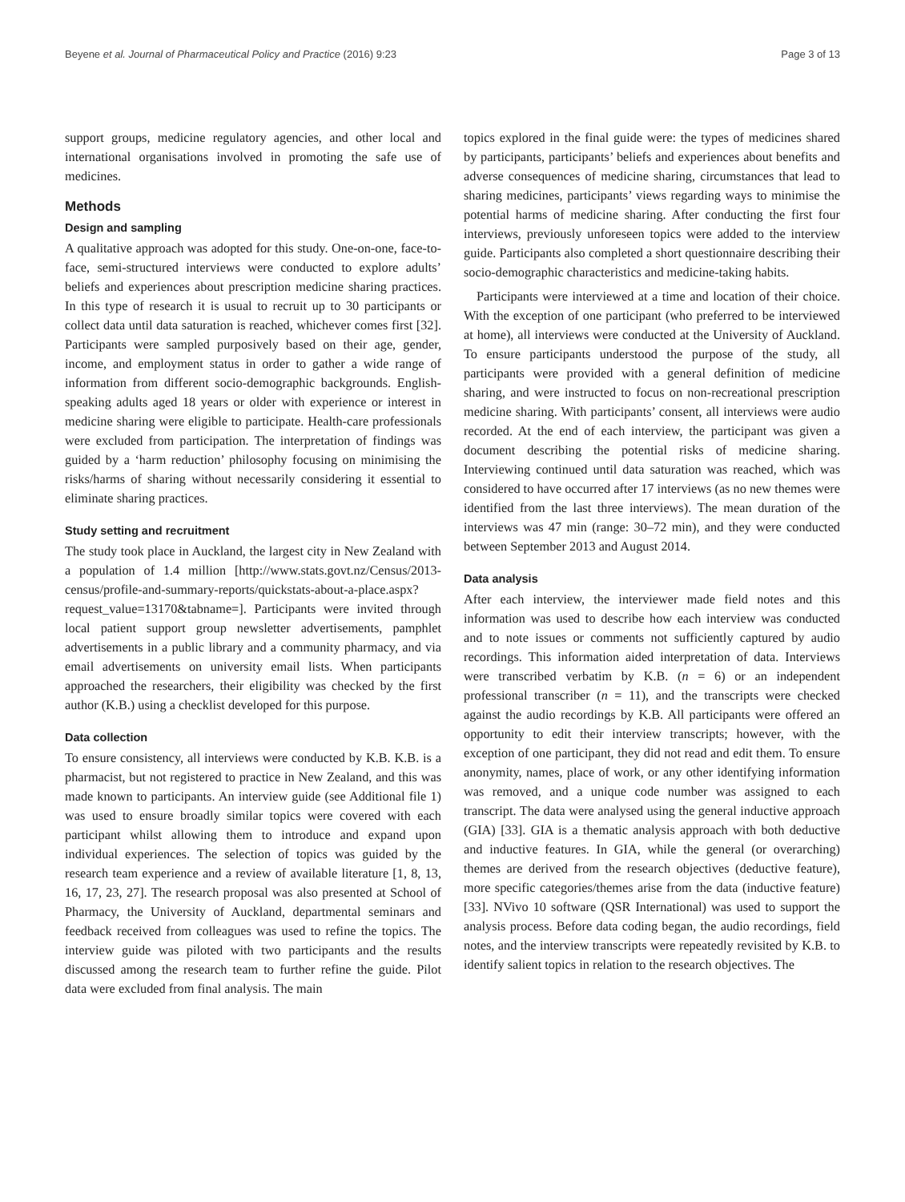Beyene et al. Journal of Pharmaceutical Policy and Practice (2016) 9:23 Page 3 of 13
support groups, medicine regulatory agencies, and other local and international organisations involved in promoting the safe use of medicines.
Methods
Design and sampling
A qualitative approach was adopted for this study. One-on-one, face-to-face, semi-structured interviews were conducted to explore adults’ beliefs and experiences about prescription medicine sharing practices. In this type of research it is usual to recruit up to 30 participants or collect data until data saturation is reached, whichever comes first [32]. Participants were sampled purposively based on their age, gender, income, and employment status in order to gather a wide range of information from different socio-demographic backgrounds. English-speaking adults aged 18 years or older with experience or interest in medicine sharing were eligible to participate. Health-care professionals were excluded from participation. The interpretation of findings was guided by a ‘harm reduction’ philosophy focusing on minimising the risks/harms of sharing without necessarily considering it essential to eliminate sharing practices.
Study setting and recruitment
The study took place in Auckland, the largest city in New Zealand with a population of 1.4 million [http://www.stats.govt.nz/Census/2013-census/profile-and-summary-reports/quickstats-about-a-place.aspx?request_value=13170&tabname=]. Participants were invited through local patient support group newsletter advertisements, pamphlet advertisements in a public library and a community pharmacy, and via email advertisements on university email lists. When participants approached the researchers, their eligibility was checked by the first author (K.B.) using a checklist developed for this purpose.
Data collection
To ensure consistency, all interviews were conducted by K.B. K.B. is a pharmacist, but not registered to practice in New Zealand, and this was made known to participants. An interview guide (see Additional file 1) was used to ensure broadly similar topics were covered with each participant whilst allowing them to introduce and expand upon individual experiences. The selection of topics was guided by the research team experience and a review of available literature [1, 8, 13, 16, 17, 23, 27]. The research proposal was also presented at School of Pharmacy, the University of Auckland, departmental seminars and feedback received from colleagues was used to refine the topics. The interview guide was piloted with two participants and the results discussed among the research team to further refine the guide. Pilot data were excluded from final analysis. The main
topics explored in the final guide were: the types of medicines shared by participants, participants’ beliefs and experiences about benefits and adverse consequences of medicine sharing, circumstances that lead to sharing medicines, participants’ views regarding ways to minimise the potential harms of medicine sharing. After conducting the first four interviews, previously unforeseen topics were added to the interview guide. Participants also completed a short questionnaire describing their socio-demographic characteristics and medicine-taking habits.
Participants were interviewed at a time and location of their choice. With the exception of one participant (who preferred to be interviewed at home), all interviews were conducted at the University of Auckland. To ensure participants understood the purpose of the study, all participants were provided with a general definition of medicine sharing, and were instructed to focus on non-recreational prescription medicine sharing. With participants’ consent, all interviews were audio recorded. At the end of each interview, the participant was given a document describing the potential risks of medicine sharing. Interviewing continued until data saturation was reached, which was considered to have occurred after 17 interviews (as no new themes were identified from the last three interviews). The mean duration of the interviews was 47 min (range: 30–72 min), and they were conducted between September 2013 and August 2014.
Data analysis
After each interview, the interviewer made field notes and this information was used to describe how each interview was conducted and to note issues or comments not sufficiently captured by audio recordings. This information aided interpretation of data. Interviews were transcribed verbatim by K.B. (n = 6) or an independent professional transcriber (n = 11), and the transcripts were checked against the audio recordings by K.B. All participants were offered an opportunity to edit their interview transcripts; however, with the exception of one participant, they did not read and edit them. To ensure anonymity, names, place of work, or any other identifying information was removed, and a unique code number was assigned to each transcript. The data were analysed using the general inductive approach (GIA) [33]. GIA is a thematic analysis approach with both deductive and inductive features. In GIA, while the general (or overarching) themes are derived from the research objectives (deductive feature), more specific categories/themes arise from the data (inductive feature) [33]. NVivo 10 software (QSR International) was used to support the analysis process. Before data coding began, the audio recordings, field notes, and the interview transcripts were repeatedly revisited by K.B. to identify salient topics in relation to the research objectives. The